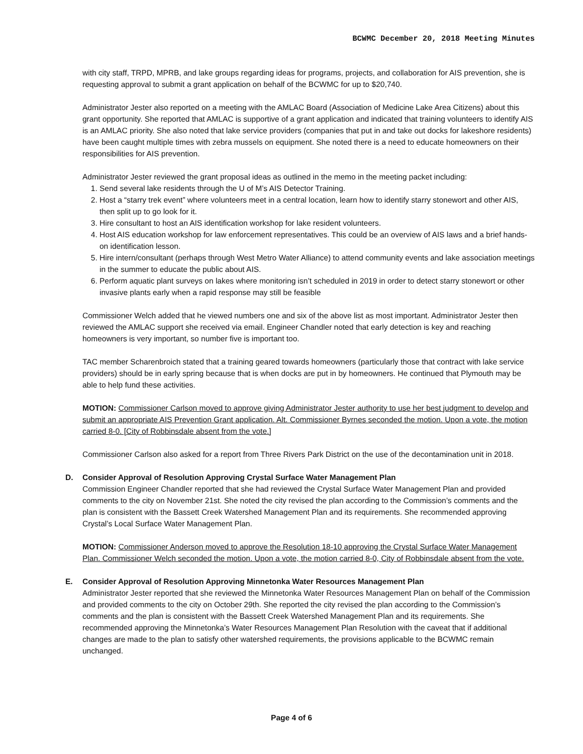BCWMC December 20, 2018 Meeting Minutes
with city staff, TRPD, MPRB, and lake groups regarding ideas for programs, projects, and collaboration for AIS prevention, she is requesting approval to submit a grant application on behalf of the BCWMC for up to $20,740.
Administrator Jester also reported on a meeting with the AMLAC Board (Association of Medicine Lake Area Citizens) about this grant opportunity. She reported that AMLAC is supportive of a grant application and indicated that training volunteers to identify AIS is an AMLAC priority. She also noted that lake service providers (companies that put in and take out docks for lakeshore residents) have been caught multiple times with zebra mussels on equipment. She noted there is a need to educate homeowners on their responsibilities for AIS prevention.
Administrator Jester reviewed the grant proposal ideas as outlined in the memo in the meeting packet including:
1. Send several lake residents through the U of M’s AIS Detector Training.
2. Host a “starry trek event” where volunteers meet in a central location, learn how to identify starry stonewort and other AIS, then split up to go look for it.
3. Hire consultant to host an AIS identification workshop for lake resident volunteers.
4. Host AIS education workshop for law enforcement representatives. This could be an overview of AIS laws and a brief hands-on identification lesson.
5. Hire intern/consultant (perhaps through West Metro Water Alliance) to attend community events and lake association meetings in the summer to educate the public about AIS.
6. Perform aquatic plant surveys on lakes where monitoring isn’t scheduled in 2019 in order to detect starry stonewort or other invasive plants early when a rapid response may still be feasible
Commissioner Welch added that he viewed numbers one and six of the above list as most important. Administrator Jester then reviewed the AMLAC support she received via email. Engineer Chandler noted that early detection is key and reaching homeowners is very important, so number five is important too.
TAC member Scharenbroich stated that a training geared towards homeowners (particularly those that contract with lake service providers) should be in early spring because that is when docks are put in by homeowners. He continued that Plymouth may be able to help fund these activities.
MOTION: Commissioner Carlson moved to approve giving Administrator Jester authority to use her best judgment to develop and submit an appropriate AIS Prevention Grant application. Alt. Commissioner Byrnes seconded the motion. Upon a vote, the motion carried 8-0. [City of Robbinsdale absent from the vote.]
Commissioner Carlson also asked for a report from Three Rivers Park District on the use of the decontamination unit in 2018.
D. Consider Approval of Resolution Approving Crystal Surface Water Management Plan
Commission Engineer Chandler reported that she had reviewed the Crystal Surface Water Management Plan and provided comments to the city on November 21st. She noted the city revised the plan according to the Commission’s comments and the plan is consistent with the Bassett Creek Watershed Management Plan and its requirements. She recommended approving Crystal’s Local Surface Water Management Plan.
MOTION: Commissioner Anderson moved to approve the Resolution 18-10 approving the Crystal Surface Water Management Plan. Commissioner Welch seconded the motion. Upon a vote, the motion carried 8-0, City of Robbinsdale absent from the vote.
E. Consider Approval of Resolution Approving Minnetonka Water Resources Management Plan
Administrator Jester reported that she reviewed the Minnetonka Water Resources Management Plan on behalf of the Commission and provided comments to the city on October 29th. She reported the city revised the plan according to the Commission’s comments and the plan is consistent with the Bassett Creek Watershed Management Plan and its requirements. She recommended approving the Minnetonka’s Water Resources Management Plan Resolution with the caveat that if additional changes are made to the plan to satisfy other watershed requirements, the provisions applicable to the BCWMC remain unchanged.
Page 4 of 6